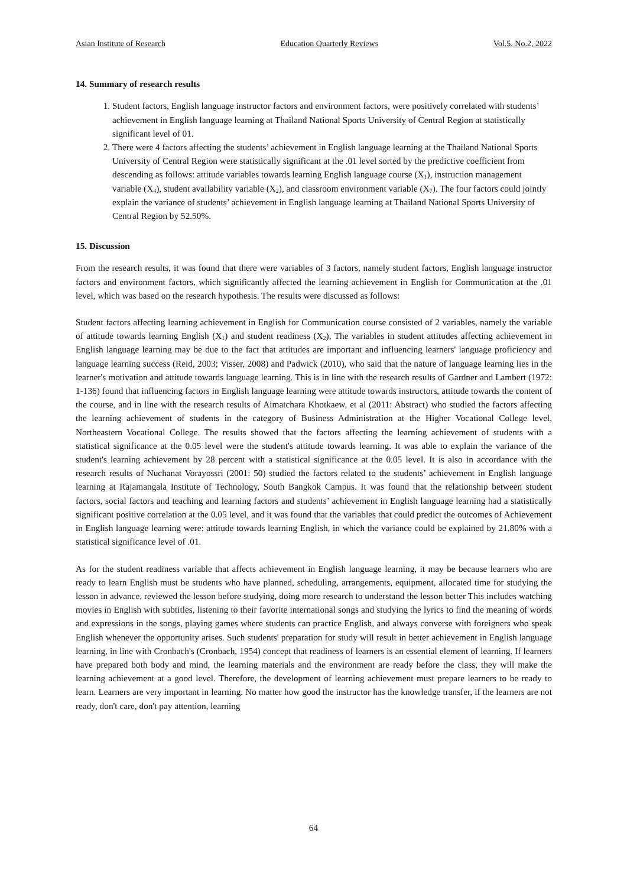Asian Institute of Research Education Quarterly Reviews Vol.5, No.2, 2022
14. Summary of research results
1. Student factors, English language instructor factors and environment factors, were positively correlated with students’ achievement in English language learning at Thailand National Sports University of Central Region at statistically significant level of 01.
2. There were 4 factors affecting the students’ achievement in English language learning at the Thailand National Sports University of Central Region were statistically significant at the .01 level sorted by the predictive coefficient from descending as follows: attitude variables towards learning English language course (X<sub>1</sub>), instruction management variable (X<sub>4</sub>), student availability variable (X<sub>2</sub>), and classroom environment variable (X<sub>7</sub>). The four factors could jointly explain the variance of students’ achievement in English language learning at Thailand National Sports University of Central Region by 52.50%.
15. Discussion
From the research results, it was found that there were variables of 3 factors, namely student factors, English language instructor factors and environment factors, which significantly affected the learning achievement in English for Communication at the .01 level, which was based on the research hypothesis. The results were discussed as follows:
Student factors affecting learning achievement in English for Communication course consisted of 2 variables, namely the variable of attitude towards learning English (X<sub>1</sub>) and student readiness (X<sub>2</sub>), The variables in student attitudes affecting achievement in English language learning may be due to the fact that attitudes are important and influencing learners' language proficiency and language learning success (Reid, 2003; Visser, 2008) and Padwick (2010), who said that the nature of language learning lies in the learner's motivation and attitude towards language learning. This is in line with the research results of Gardner and Lambert (1972: 1-136) found that influencing factors in English language learning were attitude towards instructors, attitude towards the content of the course, and in line with the research results of Aimatchara Khotkaew, et al (2011: Abstract) who studied the factors affecting the learning achievement of students in the category of Business Administration at the Higher Vocational College level, Northeastern Vocational College. The results showed that the factors affecting the learning achievement of students with a statistical significance at the 0.05 level were the student's attitude towards learning. It was able to explain the variance of the student's learning achievement by 28 percent with a statistical significance at the 0.05 level. It is also in accordance with the research results of Nuchanat Vorayossri (2001: 50) studied the factors related to the students’ achievement in English language learning at Rajamangala Institute of Technology, South Bangkok Campus. It was found that the relationship between student factors, social factors and teaching and learning factors and students’ achievement in English language learning had a statistically significant positive correlation at the 0.05 level, and it was found that the variables that could predict the outcomes of Achievement in English language learning were: attitude towards learning English, in which the variance could be explained by 21.80% with a statistical significance level of .01.
As for the student readiness variable that affects achievement in English language learning, it may be because learners who are ready to learn English must be students who have planned, scheduling, arrangements, equipment, allocated time for studying the lesson in advance, reviewed the lesson before studying, doing more research to understand the lesson better This includes watching movies in English with subtitles, listening to their favorite international songs and studying the lyrics to find the meaning of words and expressions in the songs, playing games where students can practice English, and always converse with foreigners who speak English whenever the opportunity arises. Such students' preparation for study will result in better achievement in English language learning, in line with Cronbach's (Cronbach, 1954) concept that readiness of learners is an essential element of learning. If learners have prepared both body and mind, the learning materials and the environment are ready before the class, they will make the learning achievement at a good level. Therefore, the development of learning achievement must prepare learners to be ready to learn. Learners are very important in learning. No matter how good the instructor has the knowledge transfer, if the learners are not ready, don't care, don't pay attention, learning
64